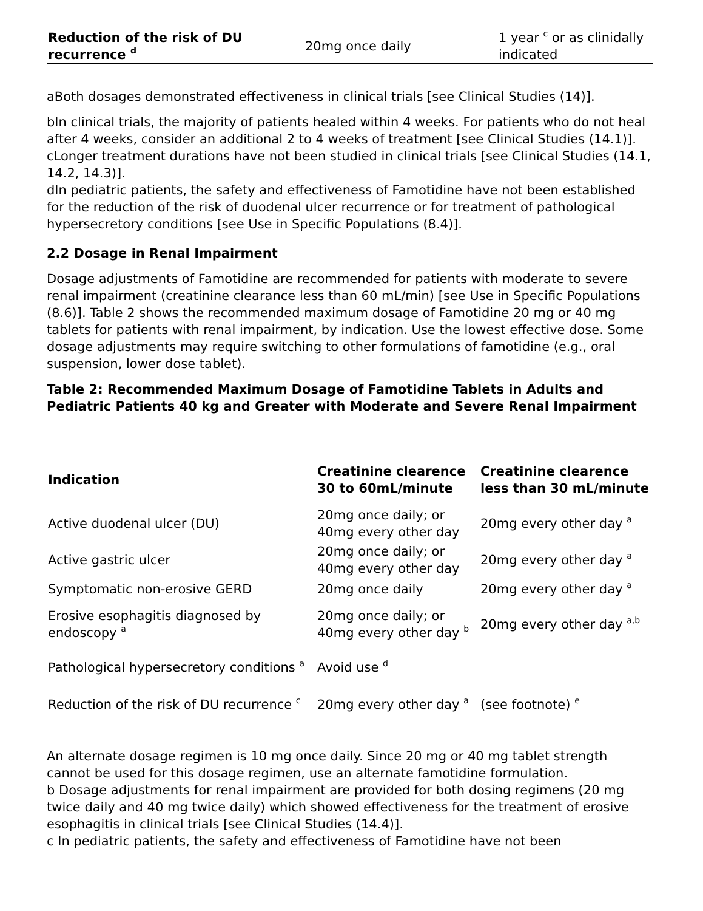| Reduction of the risk of DU recurrence <sup>d</sup> | 20mg once daily | 1 year <sup>c</sup> or as clinidally indicated |
aBoth dosages demonstrated effectiveness in clinical trials [see Clinical Studies (14)].
bIn clinical trials, the majority of patients healed within 4 weeks. For patients who do not heal after 4 weeks, consider an additional 2 to 4 weeks of treatment [see Clinical Studies (14.1)].
cLonger treatment durations have not been studied in clinical trials [see Clinical Studies (14.1, 14.2, 14.3)].
dIn pediatric patients, the safety and effectiveness of Famotidine have not been established for the reduction of the risk of duodenal ulcer recurrence or for treatment of pathological hypersecretory conditions [see Use in Specific Populations (8.4)].
2.2 Dosage in Renal Impairment
Dosage adjustments of Famotidine are recommended for patients with moderate to severe renal impairment (creatinine clearance less than 60 mL/min) [see Use in Specific Populations (8.6)]. Table 2 shows the recommended maximum dosage of Famotidine 20 mg or 40 mg tablets for patients with renal impairment, by indication. Use the lowest effective dose. Some dosage adjustments may require switching to other formulations of famotidine (e.g., oral suspension, lower dose tablet).
Table 2: Recommended Maximum Dosage of Famotidine Tablets in Adults and Pediatric Patients 40 kg and Greater with Moderate and Severe Renal Impairment
| Indication | Creatinine clearence 30 to 60mL/minute | Creatinine clearence less than 30 mL/minute |
| --- | --- | --- |
| Active duodenal ulcer (DU) | 20mg once daily; or 40mg every other day | 20mg every other day <sup>a</sup> |
| Active gastric ulcer | 20mg once daily; or 40mg every other day | 20mg every other day <sup>a</sup> |
| Symptomatic non-erosive GERD | 20mg once daily | 20mg every other day <sup>a</sup> |
| Erosive esophagitis diagnosed by endoscopy <sup>a</sup> | 20mg once daily; or 40mg every other day <sup>b</sup> | 20mg every other day <sup>a,b</sup> |
| Pathological hypersecretory conditions <sup>a</sup> | Avoid use <sup>d</sup> | |
| Reduction of the risk of DU recurrence <sup>c</sup> | 20mg every other day <sup>a</sup> | (see footnote) <sup>e</sup> |
An alternate dosage regimen is 10 mg once daily. Since 20 mg or 40 mg tablet strength cannot be used for this dosage regimen, use an alternate famotidine formulation.
b Dosage adjustments for renal impairment are provided for both dosing regimens (20 mg twice daily and 40 mg twice daily) which showed effectiveness for the treatment of erosive esophagitis in clinical trials [see Clinical Studies (14.4)].
c In pediatric patients, the safety and effectiveness of Famotidine have not been